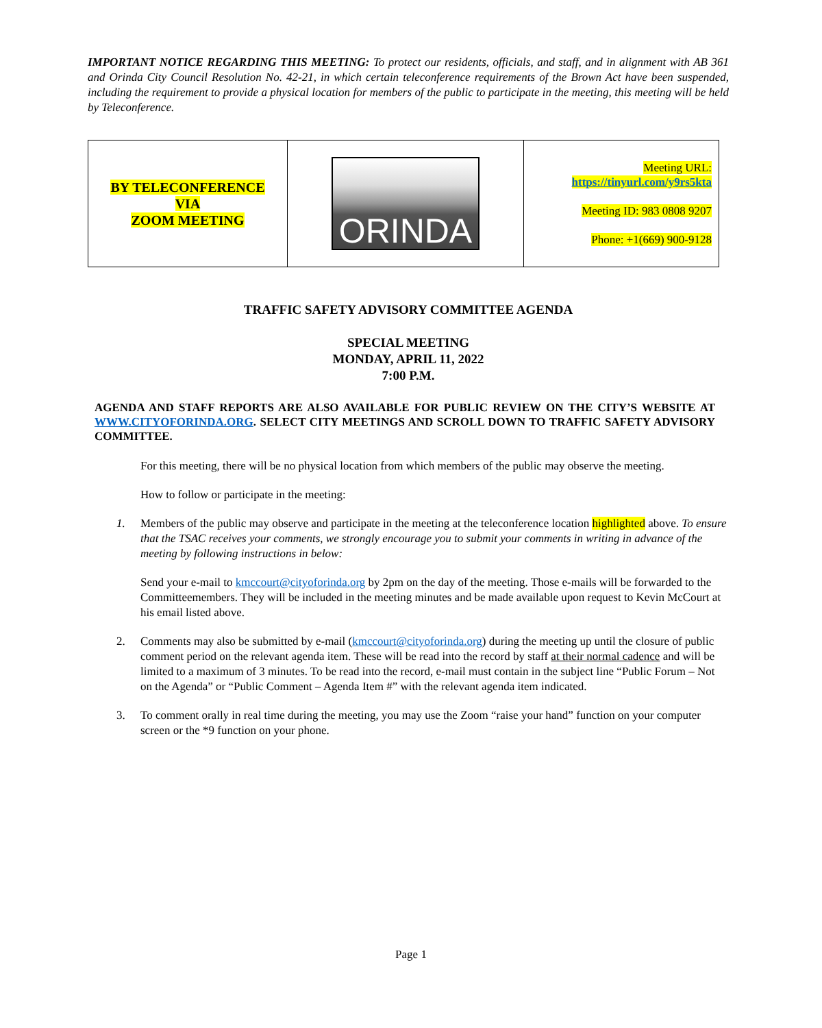IMPORTANT NOTICE REGARDING THIS MEETING: To protect our residents, officials, and staff, and in alignment with AB 361 and Orinda City Council Resolution No. 42-21, in which certain teleconference requirements of the Brown Act have been suspended, including the requirement to provide a physical location for members of the public to participate in the meeting, this meeting will be held by Teleconference.
| BY TELECONFERENCE VIA ZOOM MEETING | ORINDA | Meeting URL: https://tinyurl.com/y9rs5kta Meeting ID: 983 0808 9207 Phone: +1(669) 900-9128 |
TRAFFIC SAFETY ADVISORY COMMITTEE AGENDA
SPECIAL MEETING
MONDAY, APRIL 11, 2022
7:00 P.M.
AGENDA AND STAFF REPORTS ARE ALSO AVAILABLE FOR PUBLIC REVIEW ON THE CITY’S WEBSITE AT WWW.CITYOFORINDA.ORG. SELECT CITY MEETINGS AND SCROLL DOWN TO TRAFFIC SAFETY ADVISORY COMMITTEE.
For this meeting, there will be no physical location from which members of the public may observe the meeting.
How to follow or participate in the meeting:
1. Members of the public may observe and participate in the meeting at the teleconference location highlighted above. To ensure that the TSAC receives your comments, we strongly encourage you to submit your comments in writing in advance of the meeting by following instructions in below:
Send your e-mail to kmccourt@cityoforinda.org by 2pm on the day of the meeting. Those e-mails will be forwarded to the Committeemembers. They will be included in the meeting minutes and be made available upon request to Kevin McCourt at his email listed above.
2. Comments may also be submitted by e-mail (kmccourt@cityoforinda.org) during the meeting up until the closure of public comment period on the relevant agenda item. These will be read into the record by staff at their normal cadence and will be limited to a maximum of 3 minutes. To be read into the record, e-mail must contain in the subject line “Public Forum – Not on the Agenda” or “Public Comment – Agenda Item #” with the relevant agenda item indicated.
3. To comment orally in real time during the meeting, you may use the Zoom “raise your hand” function on your computer screen or the *9 function on your phone.
Page 1